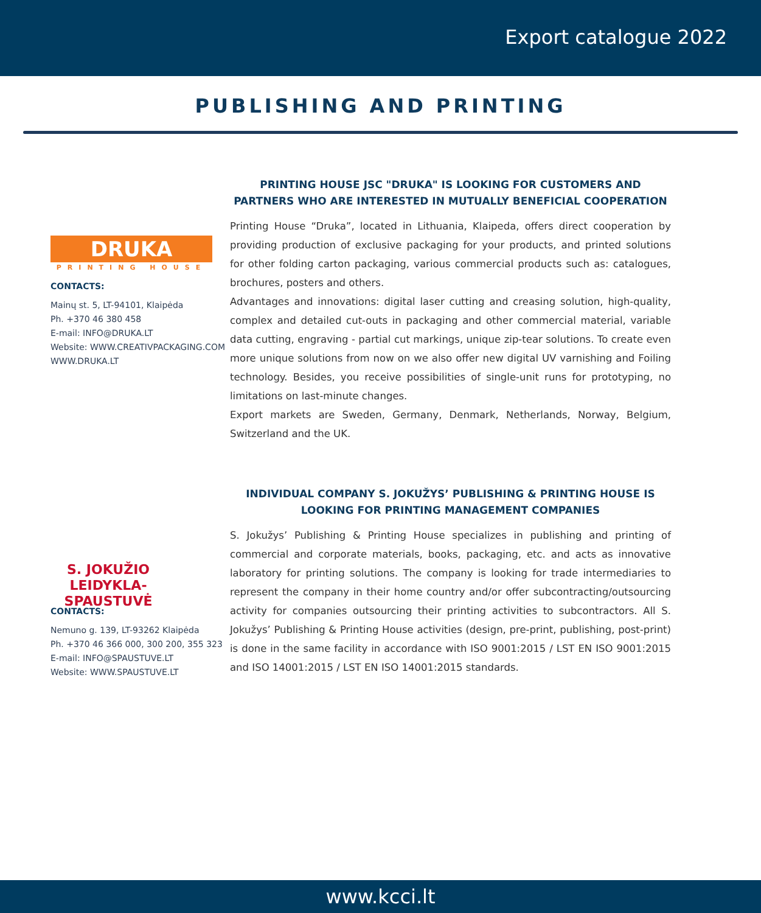Export catalogue 2022
PUBLISHING AND PRINTING
DRUKA
PRINTING HOUSE
CONTACTS:
Mainų st. 5, LT-94101, Klaipėda
Ph. +370 46 380 458
E-mail: INFO@DRUKA.LT
Website: WWW.CREATIVPACKAGING.COM
WWW.DRUKA.LT
PRINTING HOUSE JSC "DRUKA" IS LOOKING FOR CUSTOMERS AND PARTNERS WHO ARE INTERESTED IN MUTUALLY BENEFICIAL COOPERATION
Printing House “Druka”, located in Lithuania, Klaipeda, offers direct cooperation by providing production of exclusive packaging for your products, and printed solutions for other folding carton packaging, various commercial products such as: catalogues, brochures, posters and others.
Advantages and innovations: digital laser cutting and creasing solution, high-quality, complex and detailed cut-outs in packaging and other commercial material, variable data cutting, engraving - partial cut markings, unique zip-tear solutions. To create even more unique solutions from now on we also offer new digital UV varnishing and Foiling technology. Besides, you receive possibilities of single-unit runs for prototyping, no limitations on last-minute changes.
Export markets are Sweden, Germany, Denmark, Netherlands, Norway, Belgium, Switzerland and the UK.
S. JOKUŽIO
LEIDYKLA-
SPAUSTUVĖ
CONTACTS:
Nemuno g. 139, LT-93262 Klaipėda
Ph. +370 46 366 000, 300 200, 355 323
E-mail: INFO@SPAUSTUVE.LT
Website: WWW.SPAUSTUVE.LT
INDIVIDUAL COMPANY S. JOKUŽYS’ PUBLISHING & PRINTING HOUSE IS LOOKING FOR PRINTING MANAGEMENT COMPANIES
S. Jokužys’ Publishing & Printing House specializes in publishing and printing of commercial and corporate materials, books, packaging, etc. and acts as innovative laboratory for printing solutions. The company is looking for trade intermediaries to represent the company in their home country and/or offer subcontracting/outsourcing activity for companies outsourcing their printing activities to subcontractors. All S. Jokužys’ Publishing & Printing House activities (design, pre-print, publishing, post-print) is done in the same facility in accordance with ISO 9001:2015 / LST EN ISO 9001:2015 and ISO 14001:2015 / LST EN ISO 14001:2015 standards.
www.kcci.lt